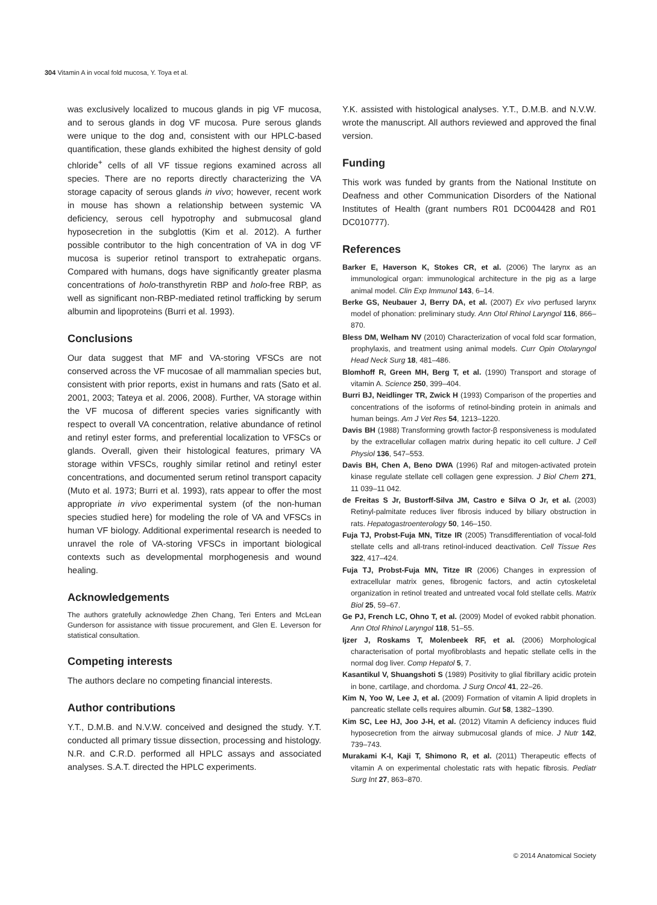304 Vitamin A in vocal fold mucosa, Y. Toya et al.
was exclusively localized to mucous glands in pig VF mucosa, and to serous glands in dog VF mucosa. Pure serous glands were unique to the dog and, consistent with our HPLC-based quantification, these glands exhibited the highest density of gold chloride<sup>+</sup> cells of all VF tissue regions examined across all species. There are no reports directly characterizing the VA storage capacity of serous glands in vivo; however, recent work in mouse has shown a relationship between systemic VA deficiency, serous cell hypotrophy and submucosal gland hyposecretion in the subglottis (Kim et al. 2012). A further possible contributor to the high concentration of VA in dog VF mucosa is superior retinol transport to extrahepatic organs. Compared with humans, dogs have significantly greater plasma concentrations of holo-transthyretin RBP and holo-free RBP, as well as significant non-RBP-mediated retinol trafficking by serum albumin and lipoproteins (Burri et al. 1993).
Conclusions
Our data suggest that MF and VA-storing VFSCs are not conserved across the VF mucosae of all mammalian species but, consistent with prior reports, exist in humans and rats (Sato et al. 2001, 2003; Tateya et al. 2006, 2008). Further, VA storage within the VF mucosa of different species varies significantly with respect to overall VA concentration, relative abundance of retinol and retinyl ester forms, and preferential localization to VFSCs or glands. Overall, given their histological features, primary VA storage within VFSCs, roughly similar retinol and retinyl ester concentrations, and documented serum retinol transport capacity (Muto et al. 1973; Burri et al. 1993), rats appear to offer the most appropriate in vivo experimental system (of the non-human species studied here) for modeling the role of VA and VFSCs in human VF biology. Additional experimental research is needed to unravel the role of VA-storing VFSCs in important biological contexts such as developmental morphogenesis and wound healing.
Acknowledgements
The authors gratefully acknowledge Zhen Chang, Teri Enters and McLean Gunderson for assistance with tissue procurement, and Glen E. Leverson for statistical consultation.
Competing interests
The authors declare no competing financial interests.
Author contributions
Y.T., D.M.B. and N.V.W. conceived and designed the study. Y.T. conducted all primary tissue dissection, processing and histology. N.R. and C.R.D. performed all HPLC assays and associated analyses. S.A.T. directed the HPLC experiments.
Y.K. assisted with histological analyses. Y.T., D.M.B. and N.V.W. wrote the manuscript. All authors reviewed and approved the final version.
Funding
This work was funded by grants from the National Institute on Deafness and other Communication Disorders of the National Institutes of Health (grant numbers R01 DC004428 and R01 DC010777).
References
Barker E, Haverson K, Stokes CR, et al. (2006) The larynx as an immunological organ: immunological architecture in the pig as a large animal model. Clin Exp Immunol 143, 6–14.
Berke GS, Neubauer J, Berry DA, et al. (2007) Ex vivo perfused larynx model of phonation: preliminary study. Ann Otol Rhinol Laryngol 116, 866–870.
Bless DM, Welham NV (2010) Characterization of vocal fold scar formation, prophylaxis, and treatment using animal models. Curr Opin Otolaryngol Head Neck Surg 18, 481–486.
Blomhoff R, Green MH, Berg T, et al. (1990) Transport and storage of vitamin A. Science 250, 399–404.
Burri BJ, Neidlinger TR, Zwick H (1993) Comparison of the properties and concentrations of the isoforms of retinol-binding protein in animals and human beings. Am J Vet Res 54, 1213–1220.
Davis BH (1988) Transforming growth factor-β responsiveness is modulated by the extracellular collagen matrix during hepatic ito cell culture. J Cell Physiol 136, 547–553.
Davis BH, Chen A, Beno DWA (1996) Raf and mitogen-activated protein kinase regulate stellate cell collagen gene expression. J Biol Chem 271, 11 039–11 042.
de Freitas S Jr, Bustorff-Silva JM, Castro e Silva O Jr, et al. (2003) Retinyl-palmitate reduces liver fibrosis induced by biliary obstruction in rats. Hepatogastroenterology 50, 146–150.
Fuja TJ, Probst-Fuja MN, Titze IR (2005) Transdifferentiation of vocal-fold stellate cells and all-trans retinol-induced deactivation. Cell Tissue Res 322, 417–424.
Fuja TJ, Probst-Fuja MN, Titze IR (2006) Changes in expression of extracellular matrix genes, fibrogenic factors, and actin cytoskeletal organization in retinol treated and untreated vocal fold stellate cells. Matrix Biol 25, 59–67.
Ge PJ, French LC, Ohno T, et al. (2009) Model of evoked rabbit phonation. Ann Otol Rhinol Laryngol 118, 51–55.
Ijzer J, Roskams T, Molenbeek RF, et al. (2006) Morphological characterisation of portal myofibroblasts and hepatic stellate cells in the normal dog liver. Comp Hepatol 5, 7.
Kasantikul V, Shuangshoti S (1989) Positivity to glial fibrillary acidic protein in bone, cartilage, and chordoma. J Surg Oncol 41, 22–26.
Kim N, Yoo W, Lee J, et al. (2009) Formation of vitamin A lipid droplets in pancreatic stellate cells requires albumin. Gut 58, 1382–1390.
Kim SC, Lee HJ, Joo J-H, et al. (2012) Vitamin A deficiency induces fluid hyposecretion from the airway submucosal glands of mice. J Nutr 142, 739–743.
Murakami K-I, Kaji T, Shimono R, et al. (2011) Therapeutic effects of vitamin A on experimental cholestatic rats with hepatic fibrosis. Pediatr Surg Int 27, 863–870.
© 2014 Anatomical Society